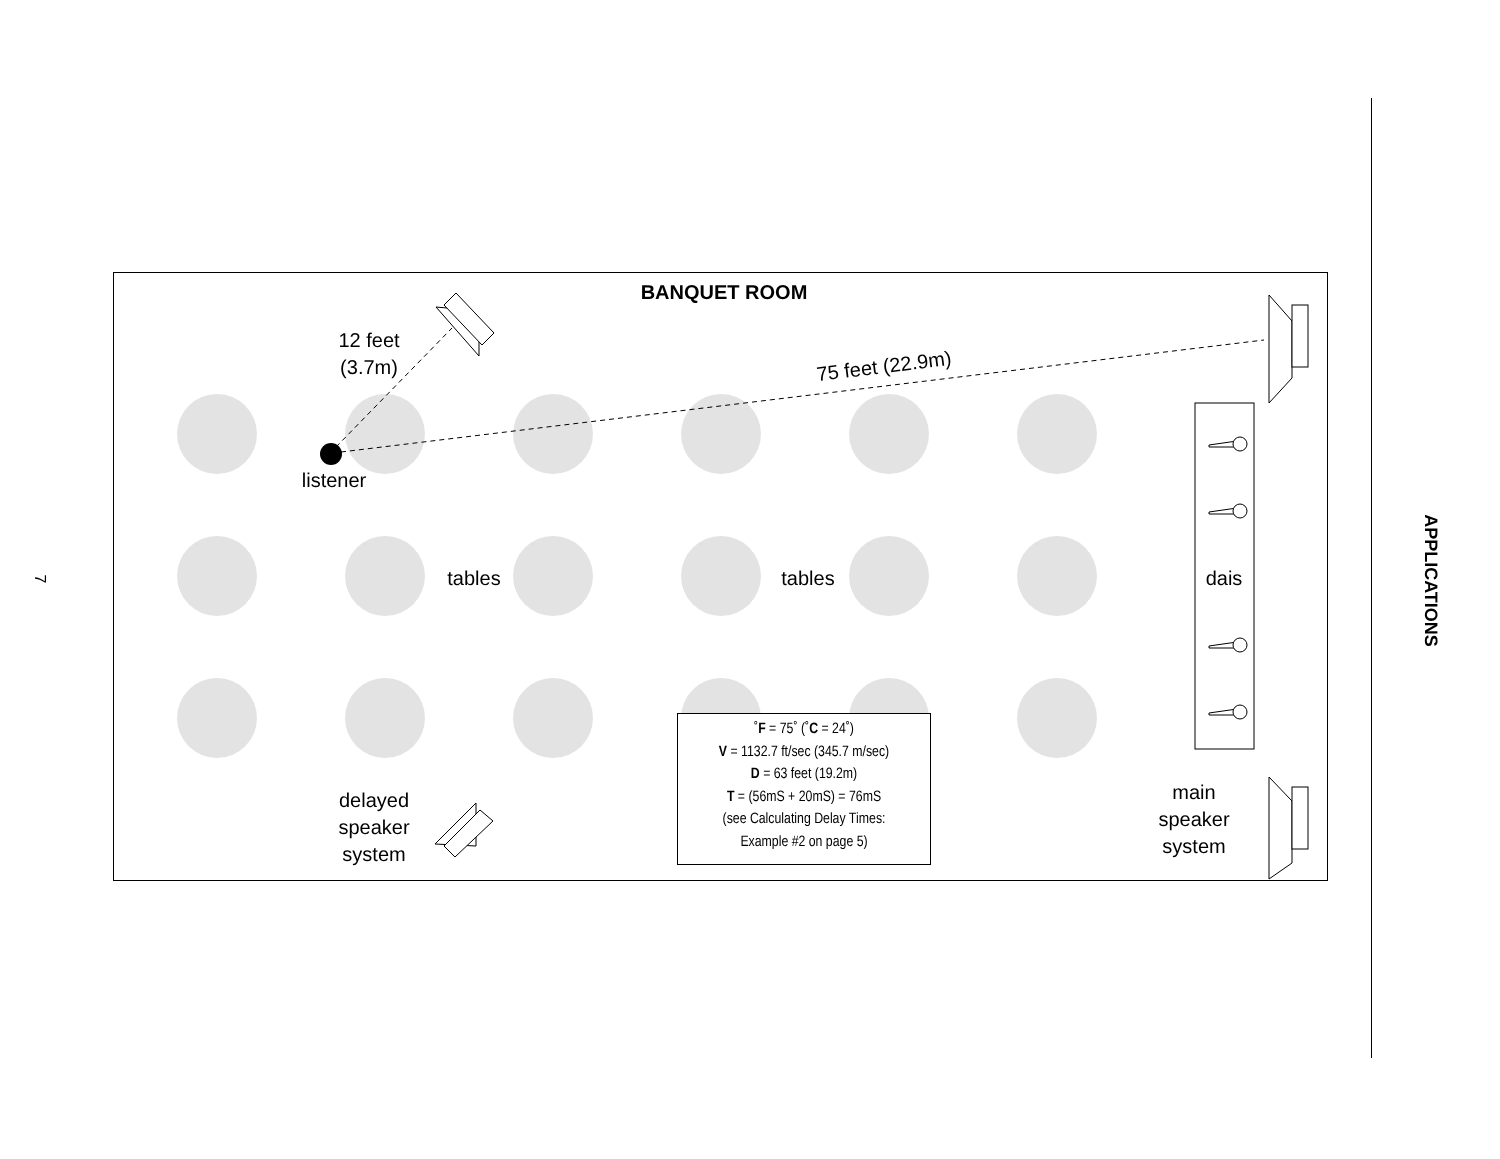7
BANQUET ROOM
12 feet
(3.7m)
75 feet (22.9m)
listener
tables tables dais
delayed
speaker
system
main
speaker
system
˚F = 75˚ (˚C = 24˚)
V = 1132.7 ft/sec (345.7 m/sec)
D = 63 feet (19.2m)
T = (56mS + 20mS) = 76mS
(see Calculating Delay Times:
Example #2 on page 5)
APPLICATIONS